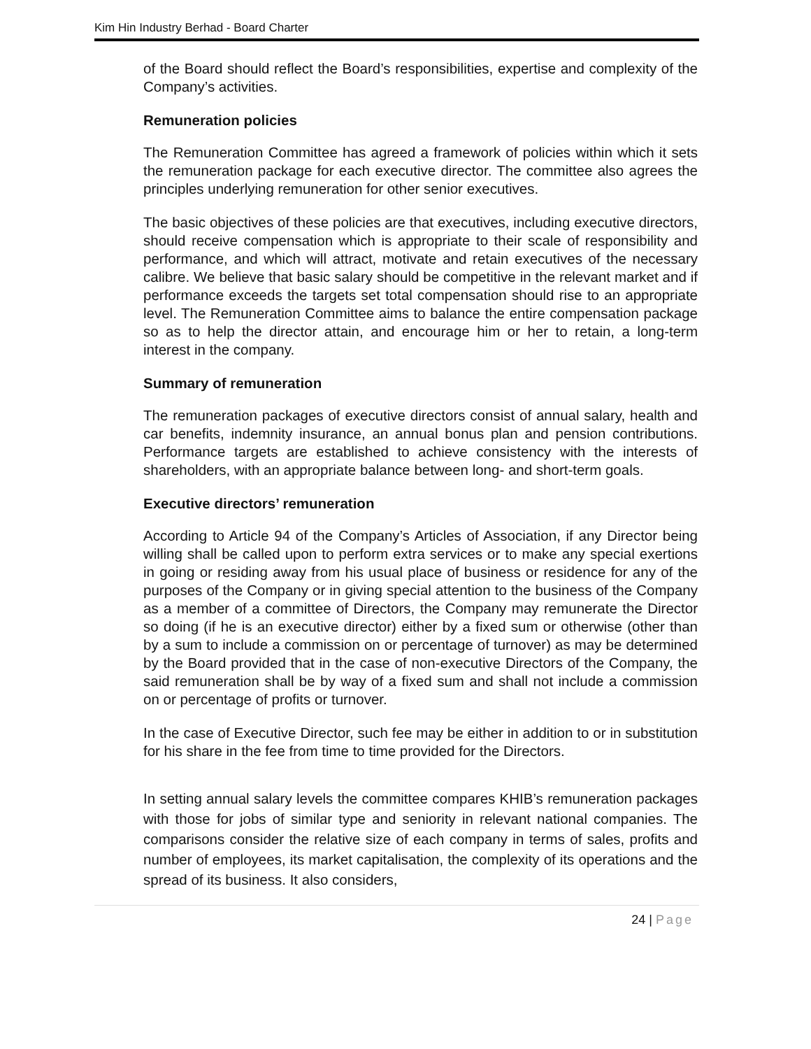Kim Hin Industry Berhad - Board Charter
of the Board should reflect the Board’s responsibilities, expertise and complexity of the Company’s activities.
Remuneration policies
The Remuneration Committee has agreed a framework of policies within which it sets the remuneration package for each executive director. The committee also agrees the principles underlying remuneration for other senior executives.
The basic objectives of these policies are that executives, including executive directors, should receive compensation which is appropriate to their scale of responsibility and performance, and which will attract, motivate and retain executives of the necessary calibre. We believe that basic salary should be competitive in the relevant market and if performance exceeds the targets set total compensation should rise to an appropriate level. The Remuneration Committee aims to balance the entire compensation package so as to help the director attain, and encourage him or her to retain, a long-term interest in the company.
Summary of remuneration
The remuneration packages of executive directors consist of annual salary, health and car benefits, indemnity insurance, an annual bonus plan and pension contributions. Performance targets are established to achieve consistency with the interests of shareholders, with an appropriate balance between long- and short-term goals.
Executive directors’ remuneration
According to Article 94 of the Company’s Articles of Association, if any Director being willing shall be called upon to perform extra services or to make any special exertions in going or residing away from his usual place of business or residence for any of the purposes of the Company or in giving special attention to the business of the Company as a member of a committee of Directors, the Company may remunerate the Director so doing (if he is an executive director) either by a fixed sum or otherwise (other than by a sum to include a commission on or percentage of turnover) as may be determined by the Board provided that in the case of non-executive Directors of the Company, the said remuneration shall be by way of a fixed sum and shall not include a commission on or percentage of profits or turnover.
In the case of Executive Director, such fee may be either in addition to or in substitution for his share in the fee from time to time provided for the Directors.
In setting annual salary levels the committee compares KHIB’s remuneration packages with those for jobs of similar type and seniority in relevant national companies. The comparisons consider the relative size of each company in terms of sales, profits and number of employees, its market capitalisation, the complexity of its operations and the spread of its business. It also considers,
24 | Page